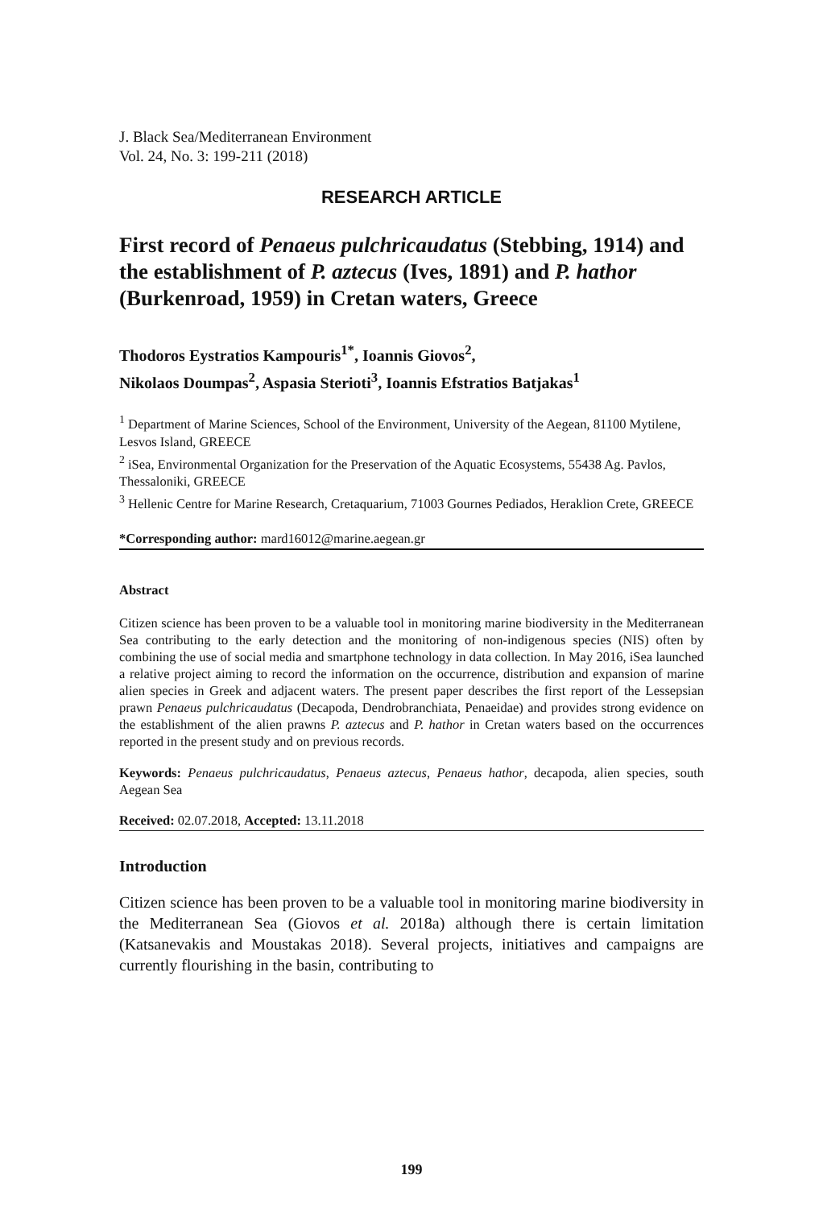J. Black Sea/Mediterranean Environment
Vol. 24, No. 3: 199-211 (2018)
RESEARCH ARTICLE
First record of Penaeus pulchricaudatus (Stebbing, 1914) and the establishment of P. aztecus (Ives, 1891) and P. hathor (Burkenroad, 1959) in Cretan waters, Greece
Thodoros Eystratios Kampouris<sup>1*</sup>, Ioannis Giovos<sup>2</sup>,
Nikolaos Doumpas<sup>2</sup>, Aspasia Sterioti<sup>3</sup>, Ioannis Efstratios Batjakas<sup>1</sup>
<sup>1</sup> Department of Marine Sciences, School of the Environment, University of the Aegean, 81100 Mytilene, Lesvos Island, GREECE
<sup>2</sup> iSea, Environmental Organization for the Preservation of the Aquatic Ecosystems, 55438 Ag. Pavlos, Thessaloniki, GREECE
<sup>3</sup> Hellenic Centre for Marine Research, Cretaquarium, 71003 Gournes Pediados, Heraklion Crete, GREECE
*Corresponding author: mard16012@marine.aegean.gr
Abstract
Citizen science has been proven to be a valuable tool in monitoring marine biodiversity in the Mediterranean Sea contributing to the early detection and the monitoring of non-indigenous species (NIS) often by combining the use of social media and smartphone technology in data collection. In May 2016, iSea launched a relative project aiming to record the information on the occurrence, distribution and expansion of marine alien species in Greek and adjacent waters. The present paper describes the first report of the Lessepsian prawn Penaeus pulchricaudatus (Decapoda, Dendrobranchiata, Penaeidae) and provides strong evidence on the establishment of the alien prawns P. aztecus and P. hathor in Cretan waters based on the occurrences reported in the present study and on previous records.
Keywords: Penaeus pulchricaudatus, Penaeus aztecus, Penaeus hathor, decapoda, alien species, south Aegean Sea
Received: 02.07.2018, Accepted: 13.11.2018
Introduction
Citizen science has been proven to be a valuable tool in monitoring marine biodiversity in the Mediterranean Sea (Giovos et al. 2018a) although there is certain limitation (Katsanevakis and Moustakas 2018). Several projects, initiatives and campaigns are currently flourishing in the basin, contributing to
199